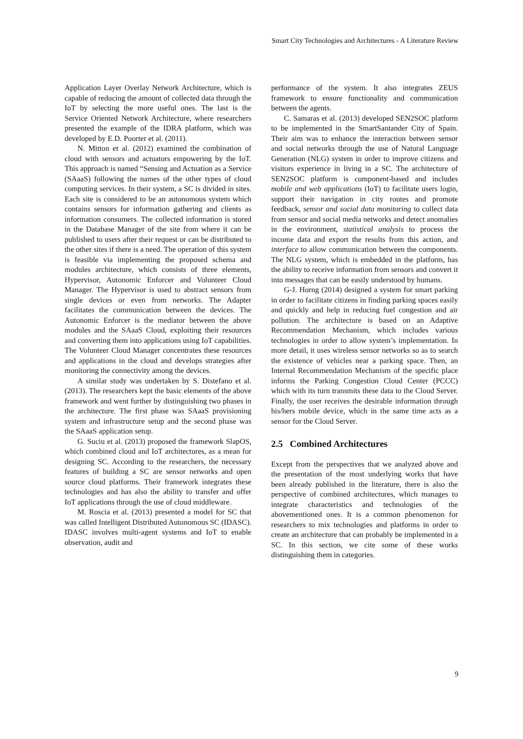Smart City Technologies and Architectures - A Literature Review
Application Layer Overlay Network Architecture, which is capable of reducing the amount of collected data through the IoT by selecting the more useful ones. The last is the Service Oriented Network Architecture, where researchers presented the example of the IDRA platform, which was developed by E.D. Poorter et al. (2011).
N. Mitton et al. (2012) examined the combination of cloud with sensors and actuators empowering by the IoT. This approach is named “Sensing and Actuation as a Service (SAaaS) following the names of the other types of cloud computing services. In their system, a SC is divided in sites. Each site is considered to be an autonomous system which contains sensors for information gathering and clients as information consumers. The collected information is stored in the Database Manager of the site from where it can be published to users after their request or can be distributed to the other sites if there is a need. The operation of this system is feasible via implementing the proposed schema and modules architecture, which consists of three elements, Hypervisor, Autonomic Enforcer and Volunteer Cloud Manager. The Hypervisor is used to abstract sensors from single devices or even from networks. The Adapter facilitates the communication between the devices. The Autonomic Enforcer is the mediator between the above modules and the SAaaS Cloud, exploiting their resources and converting them into applications using IoT capabilities. The Volunteer Cloud Manager concentrates these resources and applications in the cloud and develops strategies after monitoring the connectivity among the devices.
A similar study was undertaken by S. Distefano et al. (2013). The researchers kept the basic elements of the above framework and went further by distinguishing two phases in the architecture. The first phase was SAaaS provisioning system and infrastructure setup and the second phase was the SAaaS application setup.
G. Suciu et al. (2013) proposed the framework SlapOS, which combined cloud and IoT architectures, as a mean for designing SC. According to the researchers, the necessary features of building a SC are sensor networks and open source cloud platforms. Their framework integrates these technologies and has also the ability to transfer and offer IoT applications through the use of cloud middleware.
M. Roscia et al. (2013) presented a model for SC that was called Intelligent Distributed Autonomous SC (IDASC). IDASC involves multi-agent systems and IoT to enable observation, audit and
performance of the system. It also integrates ZEUS framework to ensure functionality and communication between the agents.
C. Samaras et al. (2013) developed SEN2SOC platform to be implemented in the SmartSantander City of Spain. Their aim was to enhance the interaction between sensor and social networks through the use of Natural Language Generation (NLG) system in order to improve citizens and visitors experience in living in a SC. The architecture of SEN2SOC platform is component-based and includes mobile and web applications (IoT) to facilitate users login, support their navigation in city routes and promote feedback, sensor and social data monitoring to collect data from sensor and social media networks and detect anomalies in the environment, statistical analysis to process the income data and export the results from this action, and interface to allow communication between the components. The NLG system, which is embedded in the platform, has the ability to receive information from sensors and convert it into messages that can be easily understood by humans.
G-J. Horng (2014) designed a system for smart parking in order to facilitate citizens in finding parking spaces easily and quickly and help in reducing fuel congestion and air pollution. The architecture is based on an Adaptive Recommendation Mechanism, which includes various technologies in order to allow system’s implementation. In more detail, it uses wireless sensor networks so as to search the existence of vehicles near a parking space. Then, an Internal Recommendation Mechanism of the specific place informs the Parking Congestion Cloud Center (PCCC) which with its turn transmits these data to the Cloud Server. Finally, the user receives the desirable information through his/hers mobile device, which in the same time acts as a sensor for the Cloud Server.
2.5 Combined Architectures
Except from the perspectives that we analyzed above and the presentation of the most underlying works that have been already published in the literature, there is also the perspective of combined architectures, which manages to integrate characteristics and technologies of the abovementioned ones. It is a common phenomenon for researchers to mix technologies and platforms in order to create an architecture that can probably be implemented in a SC. In this section, we cite some of these works distinguishing them in categories.
9